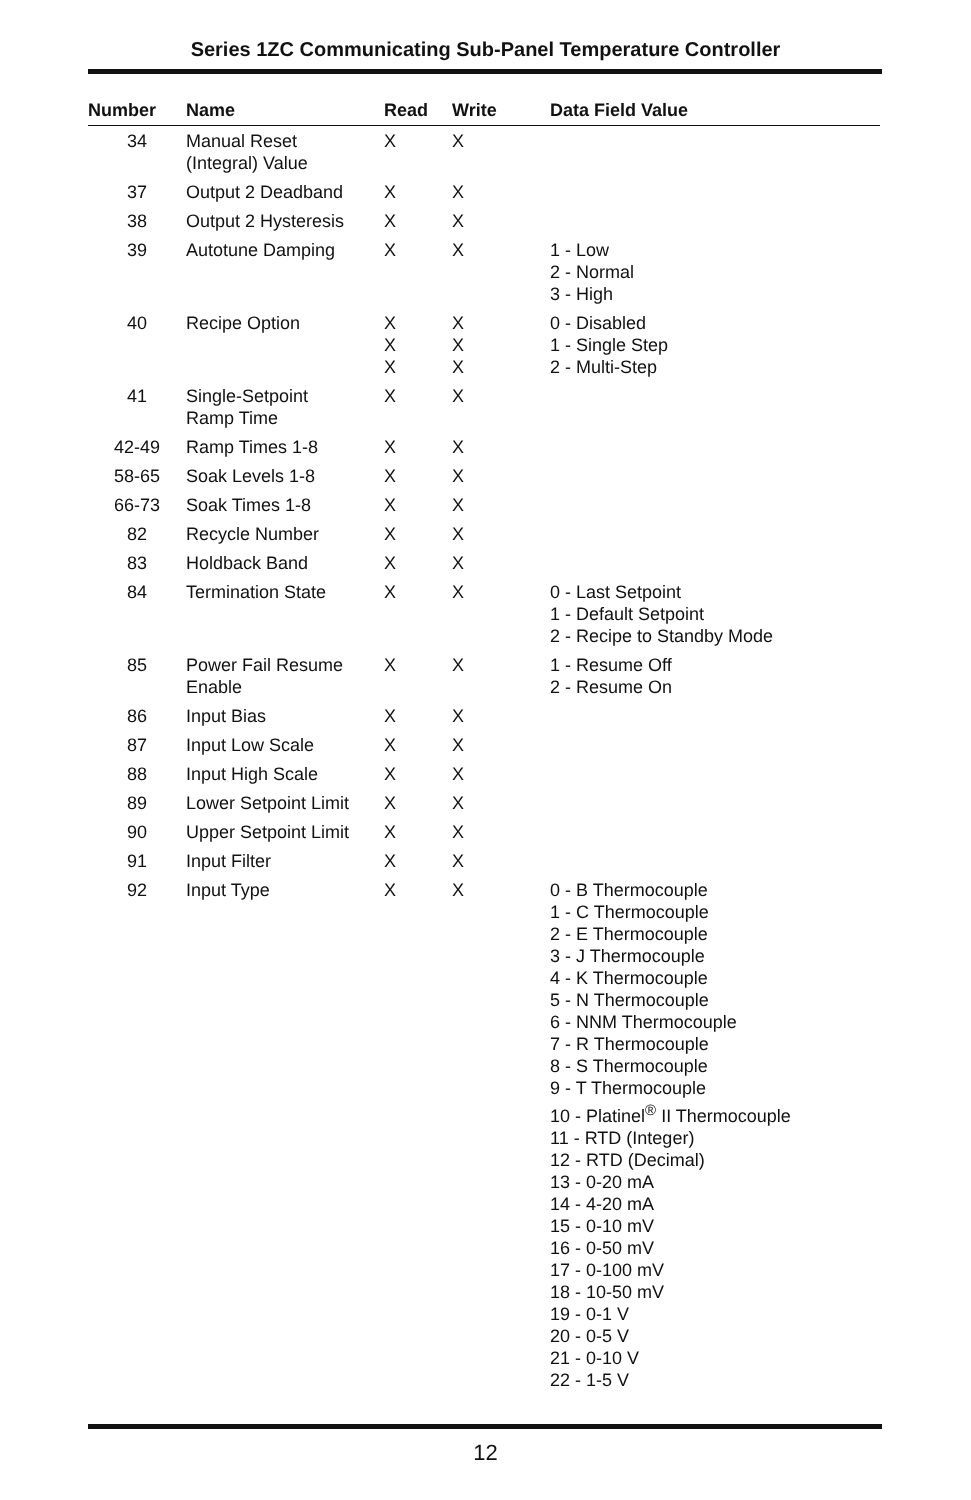Series 1ZC Communicating Sub-Panel Temperature Controller
| Number | Name | Read | Write | Data Field Value |
| --- | --- | --- | --- | --- |
| 34 | Manual Reset (Integral) Value | X | X | |
| 37 | Output 2 Deadband | X | X | |
| 38 | Output 2 Hysteresis | X | X | |
| 39 | Autotune Damping | X | X | 1 - Low 2 - Normal 3 - High |
| 40 | Recipe Option | X X X | X X X | 0 - Disabled 1 - Single Step 2 - Multi-Step |
| 41 | Single-Setpoint Ramp Time | X | X | |
| 42-49 | Ramp Times 1-8 | X | X | |
| 58-65 | Soak Levels 1-8 | X | X | |
| 66-73 | Soak Times 1-8 | X | X | |
| 82 | Recycle Number | X | X | |
| 83 | Holdback Band | X | X | |
| 84 | Termination State | X | X | 0 - Last Setpoint 1 - Default Setpoint 2 - Recipe to Standby Mode |
| 85 | Power Fail Resume Enable | X | X | 1 - Resume Off 2 - Resume On |
| 86 | Input Bias | X | X | |
| 87 | Input Low Scale | X | X | |
| 88 | Input High Scale | X | X | |
| 89 | Lower Setpoint Limit | X | X | |
| 90 | Upper Setpoint Limit | X | X | |
| 91 | Input Filter | X | X | |
| 92 | Input Type | X | X | 0 - B Thermocouple 1 - C Thermocouple 2 - E Thermocouple 3 - J Thermocouple 4 - K Thermocouple 5 - N Thermocouple 6 - NNM Thermocouple 7 - R Thermocouple 8 - S Thermocouple 9 - T Thermocouple 10 - Platinel<sup>®</sup> II Thermocouple 11 - RTD (Integer) 12 - RTD (Decimal) 13 - 0-20 mA 14 - 4-20 mA 15 - 0-10 mV 16 - 0-50 mV 17 - 0-100 mV 18 - 10-50 mV 19 - 0-1 V 20 - 0-5 V 21 - 0-10 V 22 - 1-5 V |
12